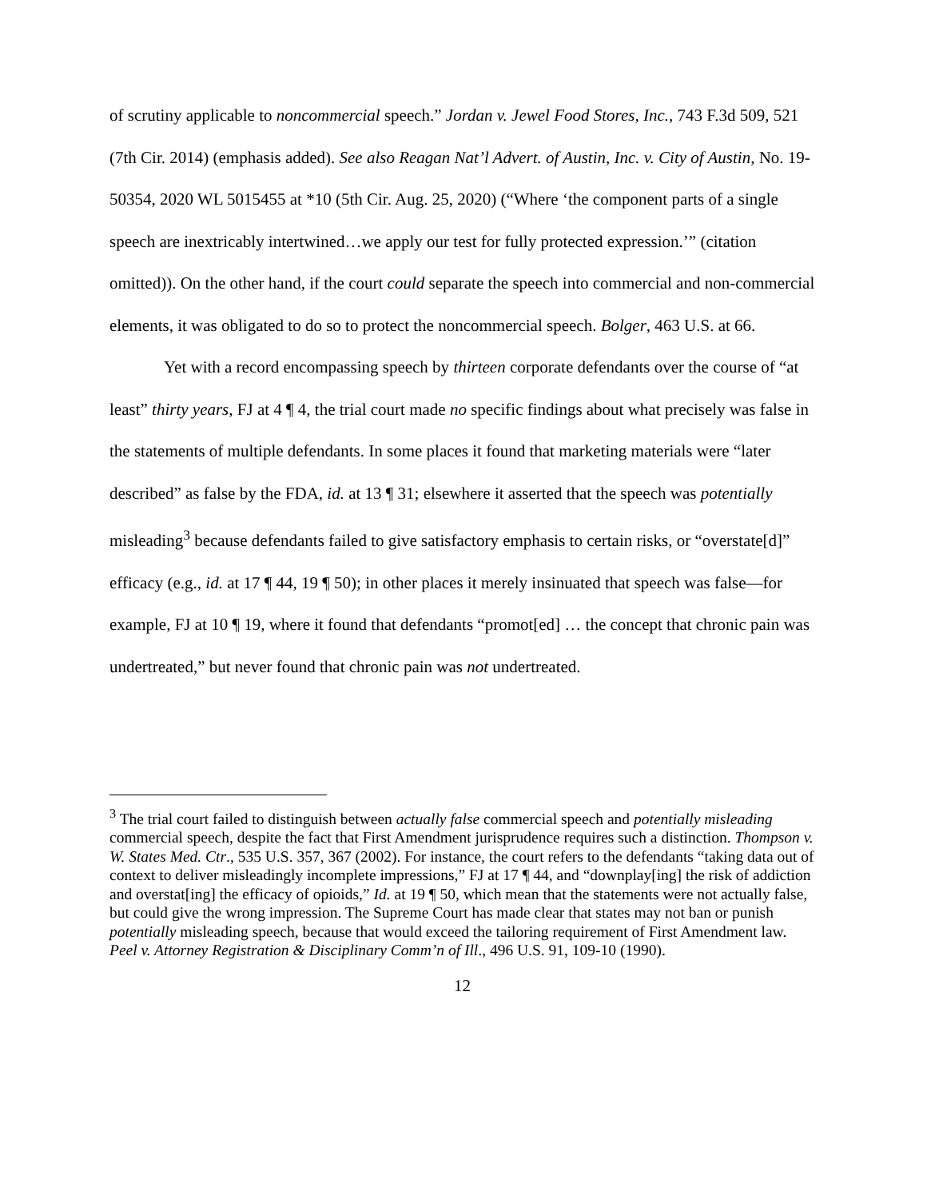of scrutiny applicable to noncommercial speech.” Jordan v. Jewel Food Stores, Inc., 743 F.3d 509, 521 (7th Cir. 2014) (emphasis added). See also Reagan Nat’l Advert. of Austin, Inc. v. City of Austin, No. 19-50354, 2020 WL 5015455 at *10 (5th Cir. Aug. 25, 2020) (“Where ‘the component parts of a single speech are inextricably intertwined…we apply our test for fully protected expression.’” (citation omitted)). On the other hand, if the court could separate the speech into commercial and non-commercial elements, it was obligated to do so to protect the noncommercial speech. Bolger, 463 U.S. at 66.
Yet with a record encompassing speech by thirteen corporate defendants over the course of “at least” thirty years, FJ at 4 ¶ 4, the trial court made no specific findings about what precisely was false in the statements of multiple defendants. In some places it found that marketing materials were “later described” as false by the FDA, id. at 13 ¶ 31; elsewhere it asserted that the speech was potentially misleading<sup>3</sup> because defendants failed to give satisfactory emphasis to certain risks, or “overstate[d]” efficacy (e.g., id. at 17 ¶ 44, 19 ¶ 50); in other places it merely insinuated that speech was false—for example, FJ at 10 ¶ 19, where it found that defendants “promot[ed] … the concept that chronic pain was undertreated,” but never found that chronic pain was not undertreated.
<sup>3</sup> The trial court failed to distinguish between actually false commercial speech and potentially misleading commercial speech, despite the fact that First Amendment jurisprudence requires such a distinction. Thompson v. W. States Med. Ctr., 535 U.S. 357, 367 (2002). For instance, the court refers to the defendants “taking data out of context to deliver misleadingly incomplete impressions,” FJ at 17 ¶ 44, and “downplay[ing] the risk of addiction and overstat[ing] the efficacy of opioids,” Id. at 19 ¶ 50, which mean that the statements were not actually false, but could give the wrong impression. The Supreme Court has made clear that states may not ban or punish potentially misleading speech, because that would exceed the tailoring requirement of First Amendment law. Peel v. Attorney Registration & Disciplinary Comm’n of Ill., 496 U.S. 91, 109-10 (1990).
12